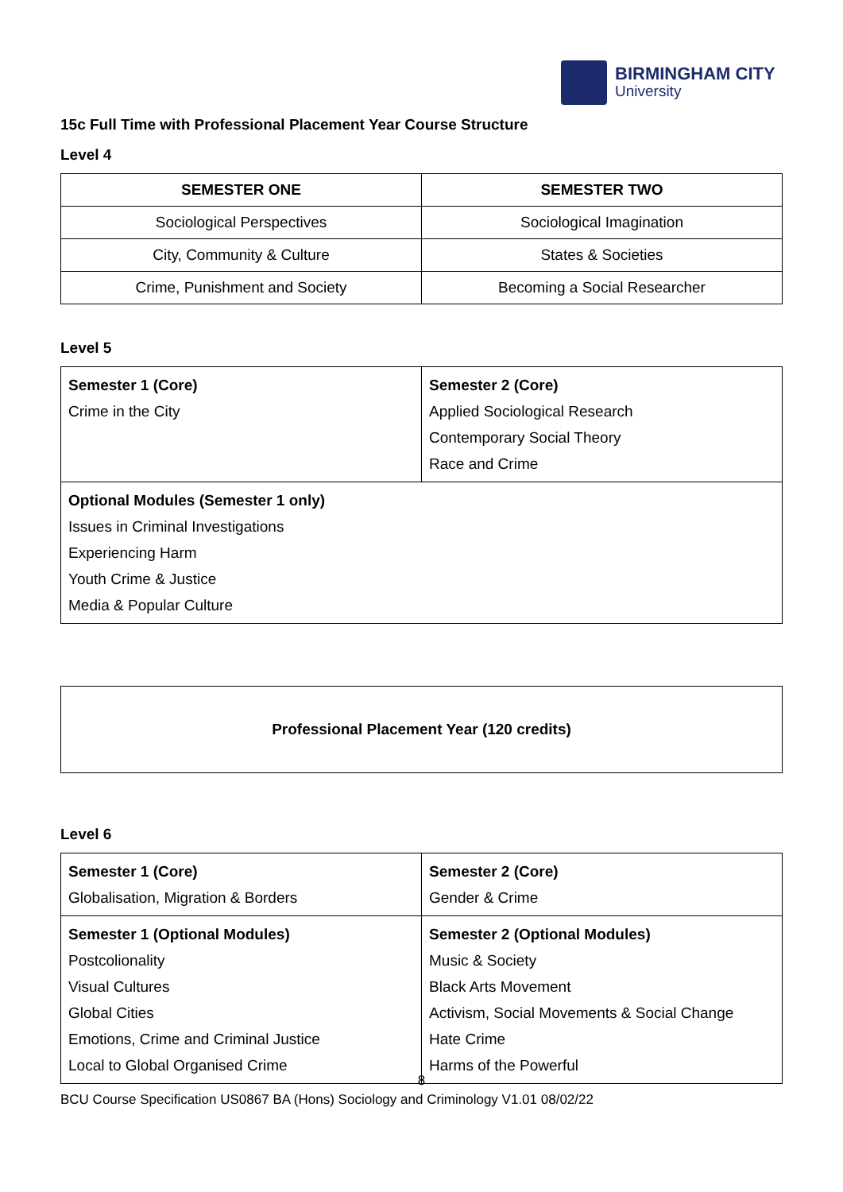BIRMINGHAM CITY
University
15c Full Time with Professional Placement Year Course Structure
Level 4
| SEMESTER ONE | SEMESTER TWO |
| --- | --- |
| Sociological Perspectives | Sociological Imagination |
| City, Community & Culture | States & Societies |
| Crime, Punishment and Society | Becoming a Social Researcher |
Level 5
| Semester 1 (Core) Crime in the City | Semester 2 (Core) Applied Sociological Research Contemporary Social Theory Race and Crime |
| Optional Modules (Semester 1 only) Issues in Criminal Investigations Experiencing Harm Youth Crime & Justice Media & Popular Culture | |
Professional Placement Year (120 credits)
Level 6
| Semester 1 (Core) Globalisation, Migration & Borders | Semester 2 (Core) Gender & Crime |
| Semester 1 (Optional Modules) Postcolionality Visual Cultures Global Cities Emotions, Crime and Criminal Justice Local to Global Organised Crime | Semester 2 (Optional Modules) Music & Society Black Arts Movement Activism, Social Movements & Social Change Hate Crime Harms of the Powerful |
8
BCU Course Specification US0867 BA (Hons) Sociology and Criminology V1.01 08/02/22